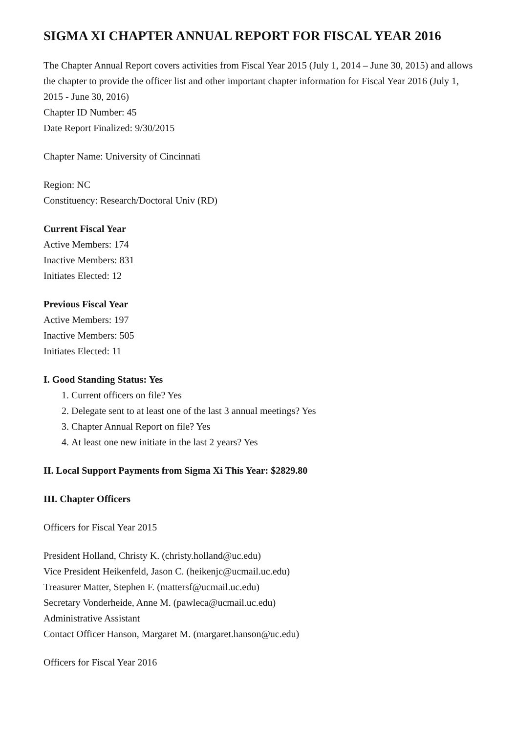SIGMA XI CHAPTER ANNUAL REPORT FOR FISCAL YEAR 2016
The Chapter Annual Report covers activities from Fiscal Year 2015 (July 1, 2014 – June 30, 2015) and allows the chapter to provide the officer list and other important chapter information for Fiscal Year 2016 (July 1, 2015 - June 30, 2016)
Chapter ID Number: 45
Date Report Finalized: 9/30/2015
Chapter Name: University of Cincinnati
Region: NC
Constituency: Research/Doctoral Univ (RD)
Current Fiscal Year
Active Members: 174
Inactive Members: 831
Initiates Elected: 12
Previous Fiscal Year
Active Members: 197
Inactive Members: 505
Initiates Elected: 11
I. Good Standing Status: Yes
1. Current officers on file? Yes
2. Delegate sent to at least one of the last 3 annual meetings? Yes
3. Chapter Annual Report on file? Yes
4. At least one new initiate in the last 2 years? Yes
II. Local Support Payments from Sigma Xi This Year: $2829.80
III. Chapter Officers
Officers for Fiscal Year 2015
President Holland, Christy K. (christy.holland@uc.edu)
Vice President Heikenfeld, Jason C. (heikenjc@ucmail.uc.edu)
Treasurer Matter, Stephen F. (mattersf@ucmail.uc.edu)
Secretary Vonderheide, Anne M. (pawleca@ucmail.uc.edu)
Administrative Assistant
Contact Officer Hanson, Margaret M. (margaret.hanson@uc.edu)
Officers for Fiscal Year 2016